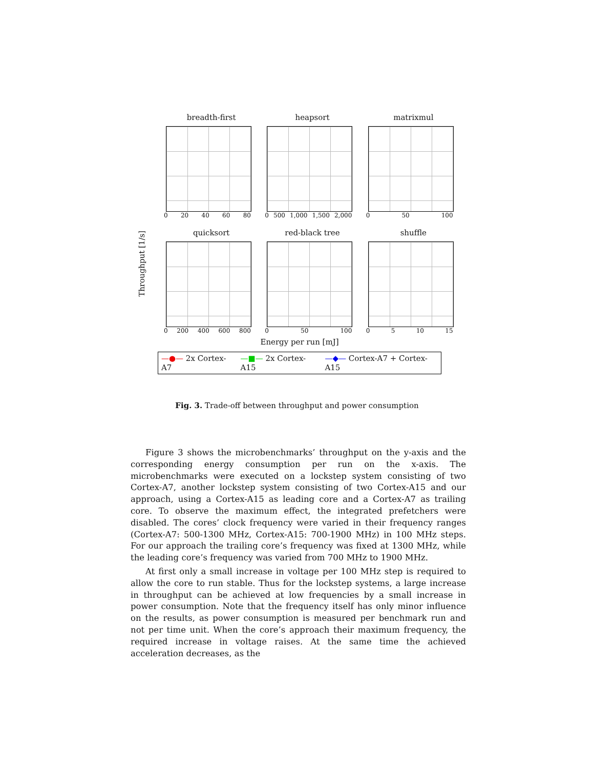Throughput [1/s]
breadth-first
0 20 40 60 80
heapsort
0 500 1,000 1,500 2,000
matrixmul
0 50 100
quicksort
0 200 400 600 800
red-black tree
0 50 100
shuffle
0 5 10 15
Energy per run [mJ]
—●— 2x Cortex-A7 —■— 2x Cortex-A15 —◆— Cortex-A7 + Cortex-A15
Fig. 3. Trade-off between throughput and power consumption
Figure 3 shows the microbenchmarks’ throughput on the y-axis and the corresponding energy consumption per run on the x-axis. The microbenchmarks were executed on a lockstep system consisting of two Cortex-A7, another lockstep system consisting of two Cortex-A15 and our approach, using a Cortex-A15 as leading core and a Cortex-A7 as trailing core. To observe the maximum effect, the integrated prefetchers were disabled. The cores’ clock frequency were varied in their frequency ranges (Cortex-A7: 500-1300 MHz, Cortex-A15: 700-1900 MHz) in 100 MHz steps. For our approach the trailing core’s frequency was fixed at 1300 MHz, while the leading core’s frequency was varied from 700 MHz to 1900 MHz.
At first only a small increase in voltage per 100 MHz step is required to allow the core to run stable. Thus for the lockstep systems, a large increase in throughput can be achieved at low frequencies by a small increase in power consumption. Note that the frequency itself has only minor influence on the results, as power consumption is measured per benchmark run and not per time unit. When the core’s approach their maximum frequency, the required increase in voltage raises. At the same time the achieved acceleration decreases, as the